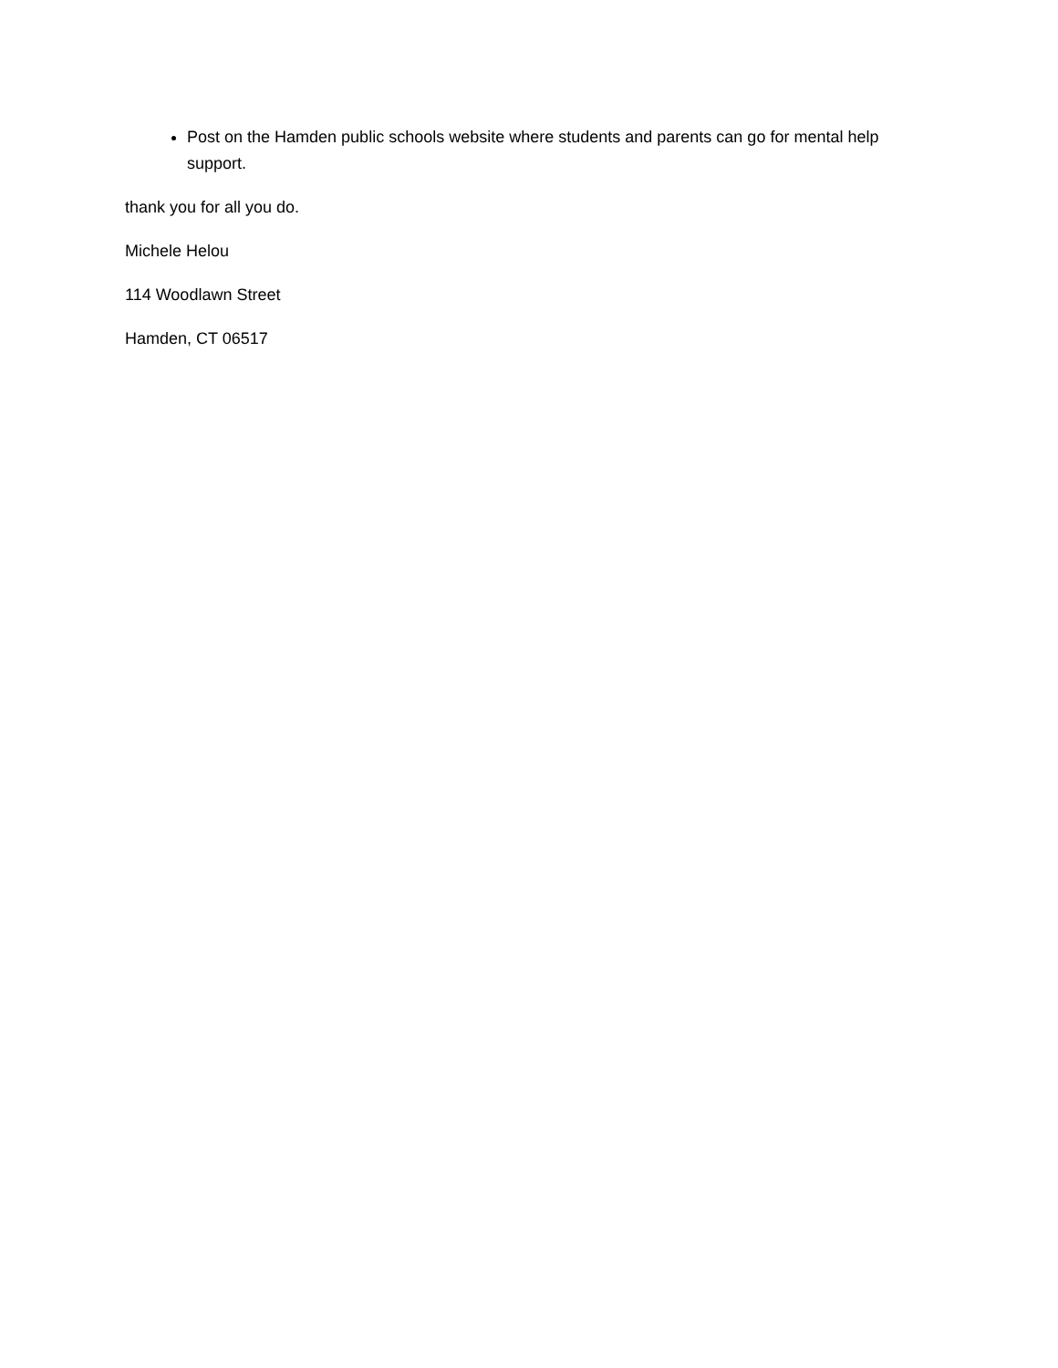Post on the Hamden public schools website where students and parents can go for mental help support.
thank you for all you do.
Michele Helou
114 Woodlawn Street
Hamden, CT 06517